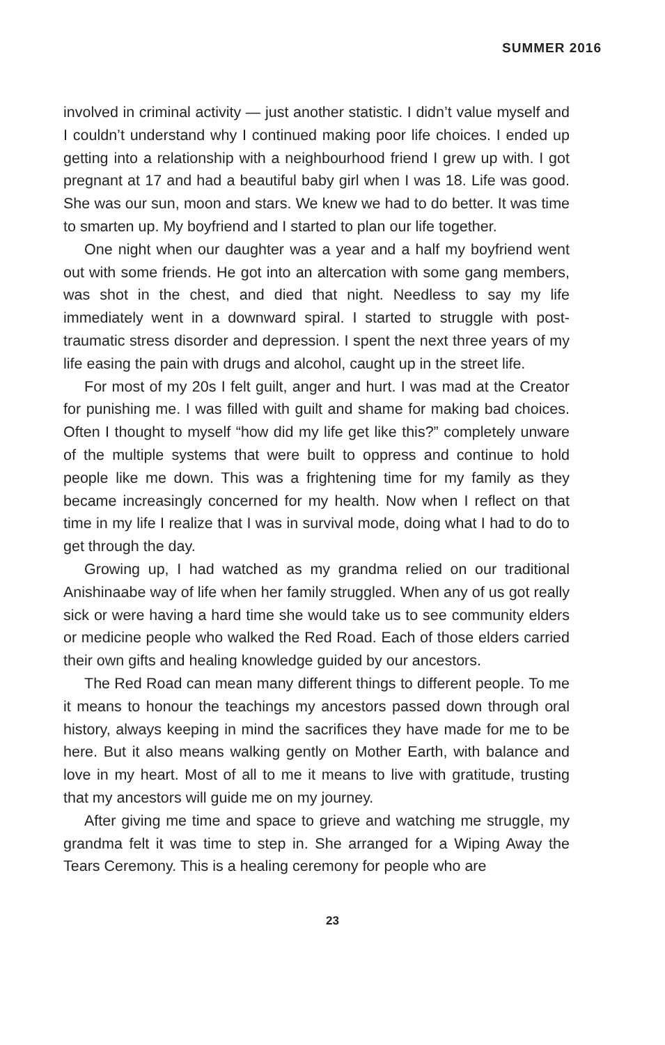SUMMER 2016
involved in criminal activity — just another statistic. I didn’t value myself and I couldn’t understand why I continued making poor life choices. I ended up getting into a relationship with a neighbourhood friend I grew up with. I got pregnant at 17 and had a beautiful baby girl when I was 18. Life was good. She was our sun, moon and stars. We knew we had to do better. It was time to smarten up. My boyfriend and I started to plan our life together.
One night when our daughter was a year and a half my boyfriend went out with some friends. He got into an altercation with some gang members, was shot in the chest, and died that night. Needless to say my life immediately went in a downward spiral. I started to struggle with post-traumatic stress disorder and depression. I spent the next three years of my life easing the pain with drugs and alcohol, caught up in the street life.
For most of my 20s I felt guilt, anger and hurt. I was mad at the Creator for punishing me. I was filled with guilt and shame for making bad choices. Often I thought to myself “how did my life get like this?” completely unware of the multiple systems that were built to oppress and continue to hold people like me down. This was a frightening time for my family as they became increasingly concerned for my health. Now when I reflect on that time in my life I realize that I was in survival mode, doing what I had to do to get through the day.
Growing up, I had watched as my grandma relied on our traditional Anishinaabe way of life when her family struggled. When any of us got really sick or were having a hard time she would take us to see community elders or medicine people who walked the Red Road. Each of those elders carried their own gifts and healing knowledge guided by our ancestors.
The Red Road can mean many different things to different people. To me it means to honour the teachings my ancestors passed down through oral history, always keeping in mind the sacrifices they have made for me to be here. But it also means walking gently on Mother Earth, with balance and love in my heart. Most of all to me it means to live with gratitude, trusting that my ancestors will guide me on my journey.
After giving me time and space to grieve and watching me struggle, my grandma felt it was time to step in. She arranged for a Wiping Away the Tears Ceremony. This is a healing ceremony for people who are
23